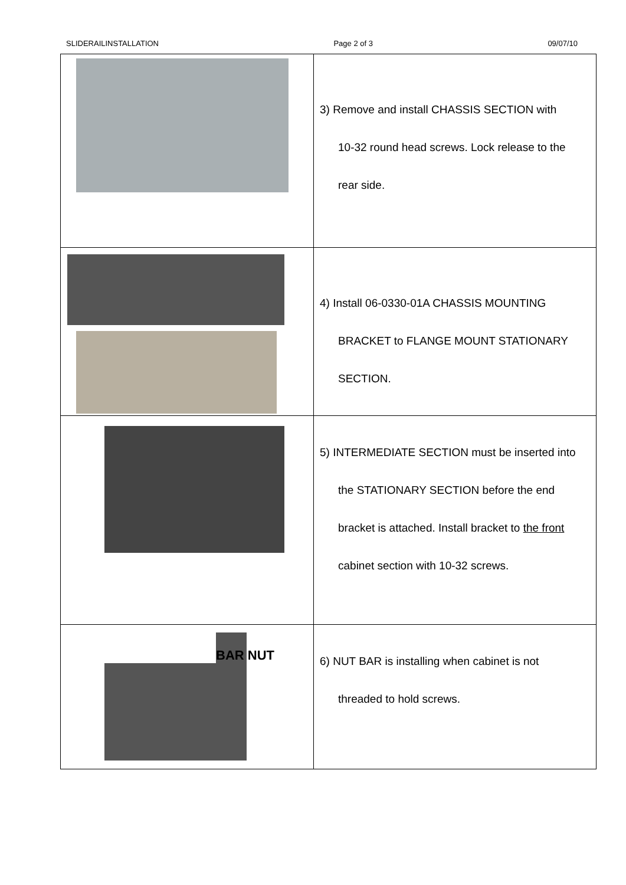SLIDERAILINSTALLATION Page 2 of 3 09/07/10
| | 3) Remove and install CHASSIS SECTION with 10-32 round head screws. Lock release to the rear side. |
| | 4) Install 06-0330-01A CHASSIS MOUNTING BRACKET to FLANGE MOUNT STATIONARY SECTION. |
| | 5) INTERMEDIATE SECTION must be inserted into the STATIONARY SECTION before the end bracket is attached. Install bracket to the front cabinet section with 10-32 screws. |
| BAR NUT | 6) NUT BAR is installing when cabinet is not threaded to hold screws. |